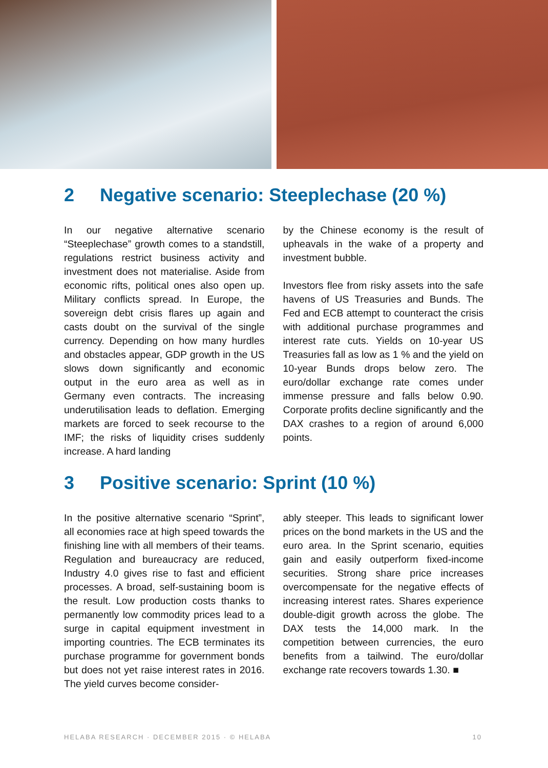2 Negative scenario: Steeplechase (20 %)
In our negative alternative scenario “Steeplechase” growth comes to a standstill, regulations restrict business activity and investment does not materialise. Aside from economic rifts, political ones also open up. Military conflicts spread. In Europe, the sovereign debt crisis flares up again and casts doubt on the survival of the single currency. Depending on how many hurdles and obstacles appear, GDP growth in the US slows down significantly and economic output in the euro area as well as in Germany even contracts. The increasing underutilisation leads to deflation. Emerging markets are forced to seek recourse to the IMF; the risks of liquidity crises suddenly increase. A hard landing
by the Chinese economy is the result of upheavals in the wake of a property and investment bubble.
Investors flee from risky assets into the safe havens of US Treasuries and Bunds. The Fed and ECB attempt to counteract the crisis with additional purchase programmes and interest rate cuts. Yields on 10-year US Treasuries fall as low as 1 % and the yield on 10-year Bunds drops below zero. The euro/dollar exchange rate comes under immense pressure and falls below 0.90. Corporate profits decline significantly and the DAX crashes to a region of around 6,000 points.
3 Positive scenario: Sprint (10 %)
In the positive alternative scenario “Sprint”, all economies race at high speed towards the finishing line with all members of their teams. Regulation and bureaucracy are reduced, Industry 4.0 gives rise to fast and efficient processes. A broad, self-sustaining boom is the result. Low production costs thanks to permanently low commodity prices lead to a surge in capital equipment investment in importing countries. The ECB terminates its purchase programme for government bonds but does not yet raise interest rates in 2016. The yield curves become consider-
ably steeper. This leads to significant lower prices on the bond markets in the US and the euro area. In the Sprint scenario, equities gain and easily outperform fixed-income securities. Strong share price increases overcompensate for the negative effects of increasing interest rates. Shares experience double-digit growth across the globe. The DAX tests the 14,000 mark. In the competition between currencies, the euro benefits from a tailwind. The euro/dollar exchange rate recovers towards 1.30. ■
HELABA RESEARCH · DECEMBER 2015 · © HELABA 10